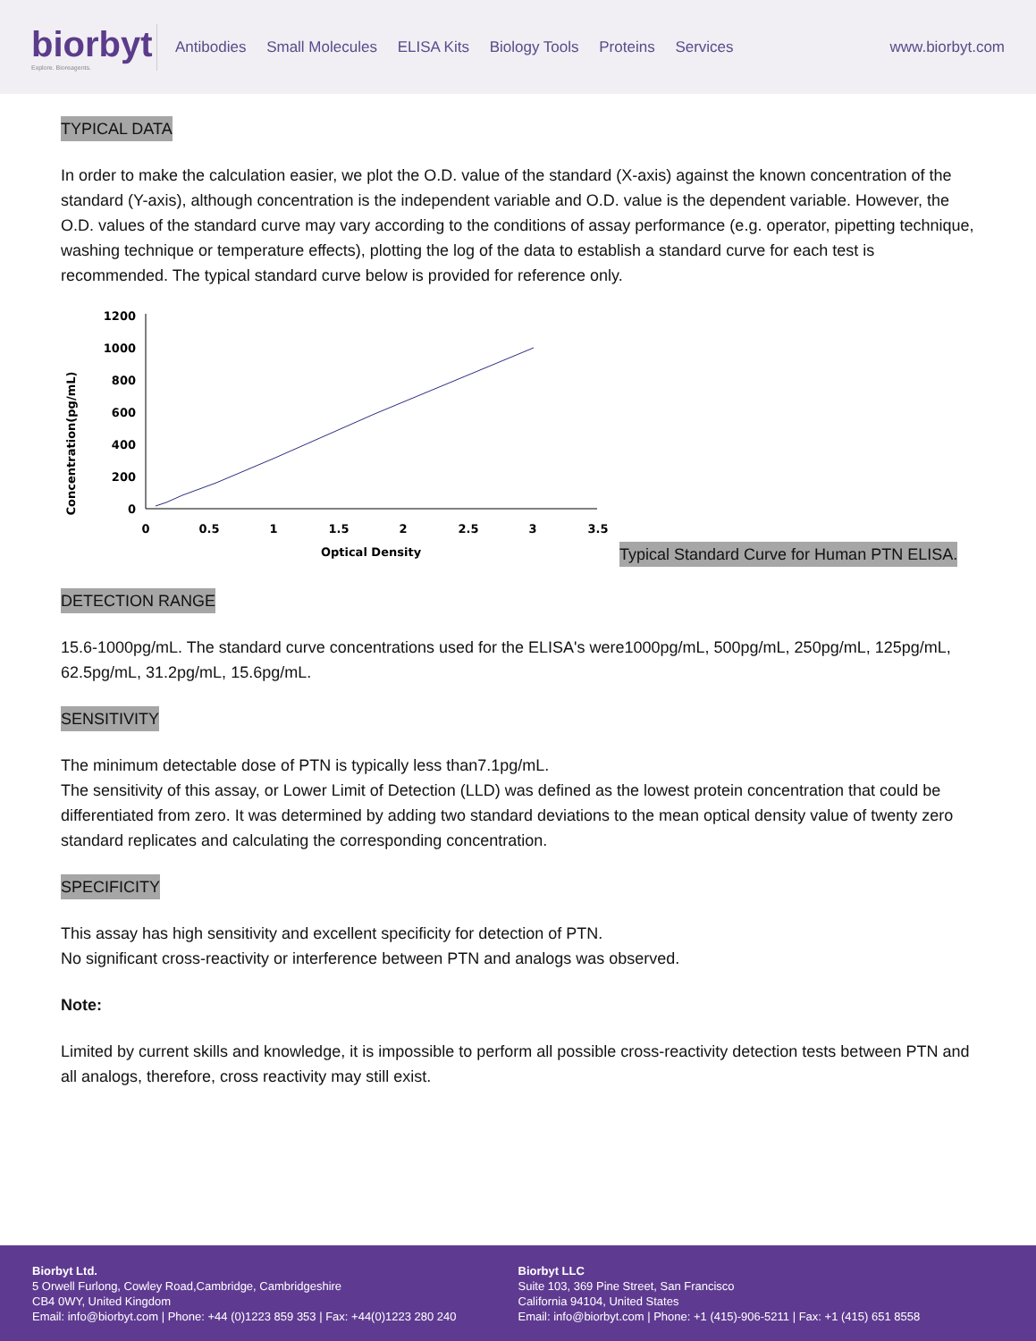biorbyt
Explore. Bioreagents.
Antibodies Small Molecules ELISA Kits Biology Tools Proteins Services
www.biorbyt.com
TYPICAL DATA
In order to make the calculation easier, we plot the O.D. value of the standard (X-axis) against the known concentration of the standard (Y-axis), although concentration is the independent variable and O.D. value is the dependent variable. However, the O.D. values of the standard curve may vary according to the conditions of assay performance (e.g. operator, pipetting technique, washing technique or temperature effects), plotting the log of the data to establish a standard curve for each test is recommended. The typical standard curve below is provided for reference only.
Concentration(pg/mL)
1200
1000
800
600
400
200
0
0
0.5
1
1.5
2
2.5
3
3.5
Optical Density
Typical Standard Curve for Human PTN ELISA.
DETECTION RANGE
15.6-1000pg/mL. The standard curve concentrations used for the ELISA's were1000pg/mL, 500pg/mL, 250pg/mL, 125pg/mL, 62.5pg/mL, 31.2pg/mL, 15.6pg/mL.
SENSITIVITY
The minimum detectable dose of PTN is typically less than7.1pg/mL.
The sensitivity of this assay, or Lower Limit of Detection (LLD) was defined as the lowest protein concentration that could be differentiated from zero. It was determined by adding two standard deviations to the mean optical density value of twenty zero standard replicates and calculating the corresponding concentration.
SPECIFICITY
This assay has high sensitivity and excellent specificity for detection of PTN.
No significant cross-reactivity or interference between PTN and analogs was observed.
Note:
Limited by current skills and knowledge, it is impossible to perform all possible cross-reactivity detection tests between PTN and all analogs, therefore, cross reactivity may still exist.
Biorbyt Ltd.
5 Orwell Furlong, Cowley Road,Cambridge, Cambridgeshire
CB4 0WY, United Kingdom
Email: info@biorbyt.com | Phone: +44 (0)1223 859 353 | Fax: +44(0)1223 280 240
Biorbyt LLC
Suite 103, 369 Pine Street, San Francisco
California 94104, United States
Email: info@biorbyt.com | Phone: +1 (415)-906-5211 | Fax: +1 (415) 651 8558